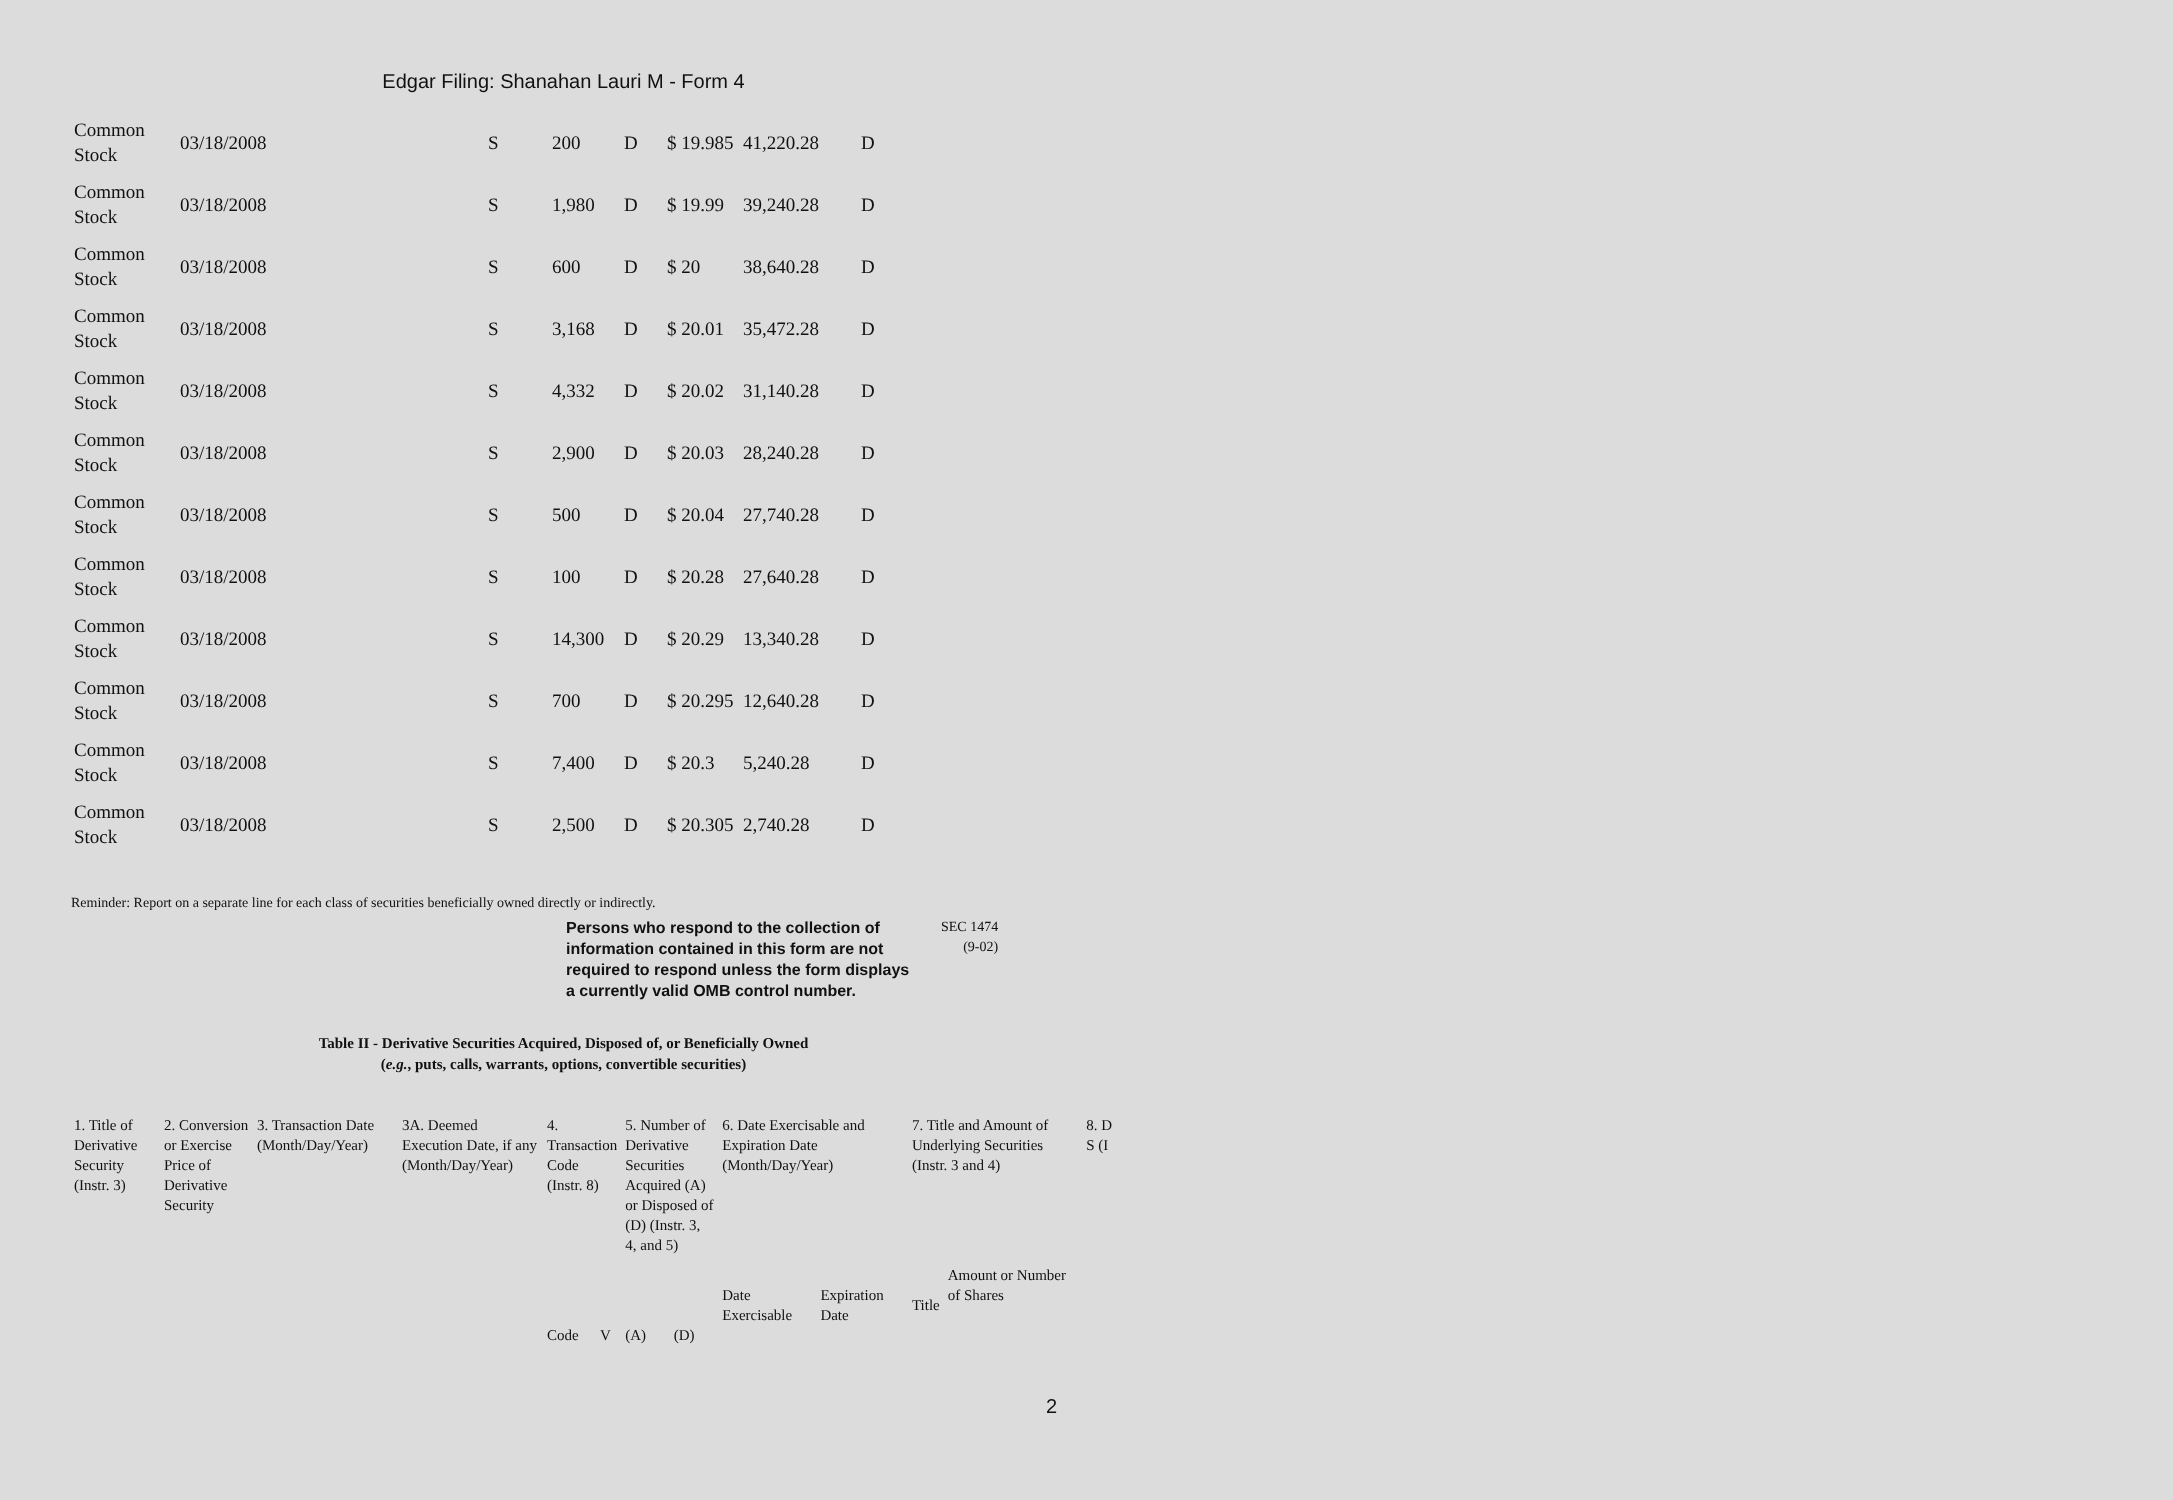Edgar Filing: Shanahan Lauri M - Form 4
| Common Stock | 03/18/2008 | S | 200 | D | $ 19.985 | 41,220.28 | D |
| Common Stock | 03/18/2008 | S | 1,980 | D | $ 19.99 | 39,240.28 | D |
| Common Stock | 03/18/2008 | S | 600 | D | $ 20 | 38,640.28 | D |
| Common Stock | 03/18/2008 | S | 3,168 | D | $ 20.01 | 35,472.28 | D |
| Common Stock | 03/18/2008 | S | 4,332 | D | $ 20.02 | 31,140.28 | D |
| Common Stock | 03/18/2008 | S | 2,900 | D | $ 20.03 | 28,240.28 | D |
| Common Stock | 03/18/2008 | S | 500 | D | $ 20.04 | 27,740.28 | D |
| Common Stock | 03/18/2008 | S | 100 | D | $ 20.28 | 27,640.28 | D |
| Common Stock | 03/18/2008 | S | 14,300 | D | $ 20.29 | 13,340.28 | D |
| Common Stock | 03/18/2008 | S | 700 | D | $ 20.295 | 12,640.28 | D |
| Common Stock | 03/18/2008 | S | 7,400 | D | $ 20.3 | 5,240.28 | D |
| Common Stock | 03/18/2008 | S | 2,500 | D | $ 20.305 | 2,740.28 | D |
Reminder: Report on a separate line for each class of securities beneficially owned directly or indirectly.
Persons who respond to the collection of information contained in this form are not required to respond unless the form displays a currently valid OMB control number.
SEC 1474
(9-02)
Table II - Derivative Securities Acquired, Disposed of, or Beneficially Owned
(e.g., puts, calls, warrants, options, convertible securities)
| 1. Title of Derivative Security (Instr. 3) | 2. Conversion or Exercise Price of Derivative Security | 3. Transaction Date (Month/Day/Year) | 3A. Deemed Execution Date, if any (Month/Day/Year) | 4. Transaction Code (Instr. 8) | | 5. Number of Derivative Securities Acquired (A) or Disposed of (D) (Instr. 3, 4, and 5) | | 6. Date Exercisable and Expiration Date (Month/Day/Year) | | 7. Title and Amount of Underlying Securities (Instr. 3 and 4) | | 8. D S (I |
| | | | | Code | V | (A) | (D) | Date Exercisable | Expiration Date | Title | Amount or Number of Shares | |
2